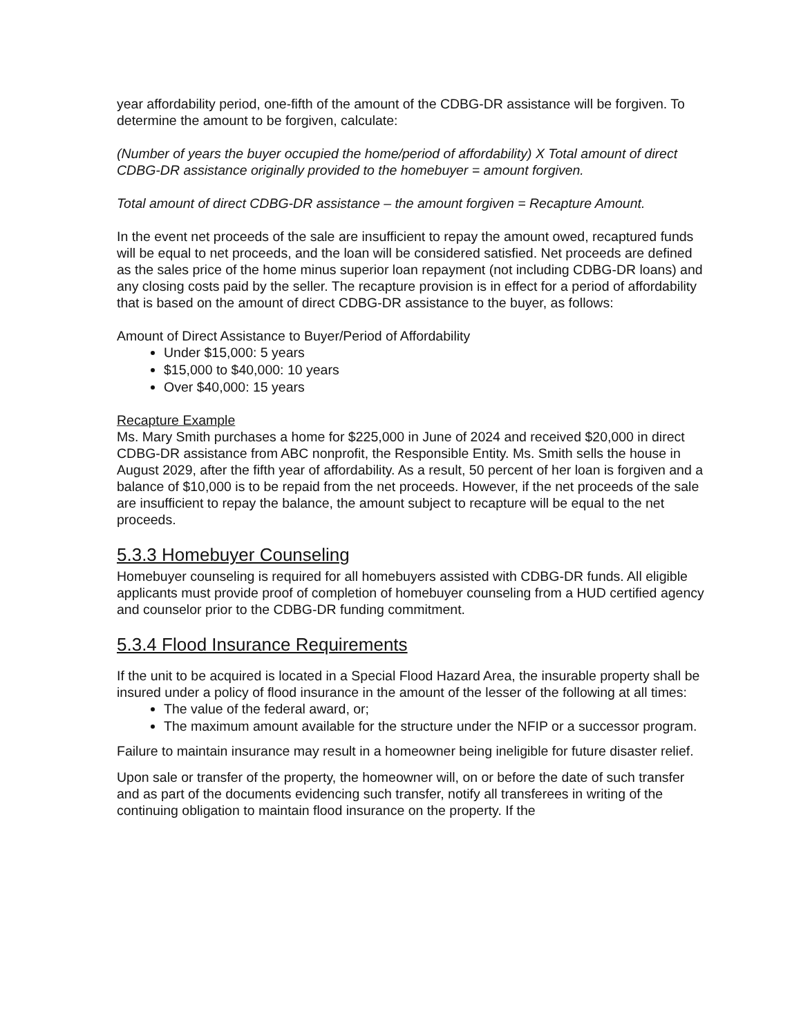year affordability period, one-fifth of the amount of the CDBG-DR assistance will be forgiven. To determine the amount to be forgiven, calculate:
(Number of years the buyer occupied the home/period of affordability) X Total amount of direct CDBG-DR assistance originally provided to the homebuyer = amount forgiven.
Total amount of direct CDBG-DR assistance – the amount forgiven = Recapture Amount.
In the event net proceeds of the sale are insufficient to repay the amount owed, recaptured funds will be equal to net proceeds, and the loan will be considered satisfied. Net proceeds are defined as the sales price of the home minus superior loan repayment (not including CDBG-DR loans) and any closing costs paid by the seller. The recapture provision is in effect for a period of affordability that is based on the amount of direct CDBG-DR assistance to the buyer, as follows:
Amount of Direct Assistance to Buyer/Period of Affordability
Under $15,000: 5 years
$15,000 to $40,000: 10 years
Over $40,000: 15 years
Recapture Example
Ms. Mary Smith purchases a home for $225,000 in June of 2024 and received $20,000 in direct CDBG-DR assistance from ABC nonprofit, the Responsible Entity. Ms. Smith sells the house in August 2029, after the fifth year of affordability. As a result, 50 percent of her loan is forgiven and a balance of $10,000 is to be repaid from the net proceeds. However, if the net proceeds of the sale are insufficient to repay the balance, the amount subject to recapture will be equal to the net proceeds.
5.3.3 Homebuyer Counseling
Homebuyer counseling is required for all homebuyers assisted with CDBG-DR funds. All eligible applicants must provide proof of completion of homebuyer counseling from a HUD certified agency and counselor prior to the CDBG-DR funding commitment.
5.3.4 Flood Insurance Requirements
If the unit to be acquired is located in a Special Flood Hazard Area, the insurable property shall be insured under a policy of flood insurance in the amount of the lesser of the following at all times:
The value of the federal award, or;
The maximum amount available for the structure under the NFIP or a successor program.
Failure to maintain insurance may result in a homeowner being ineligible for future disaster relief.
Upon sale or transfer of the property, the homeowner will, on or before the date of such transfer and as part of the documents evidencing such transfer, notify all transferees in writing of the continuing obligation to maintain flood insurance on the property. If the